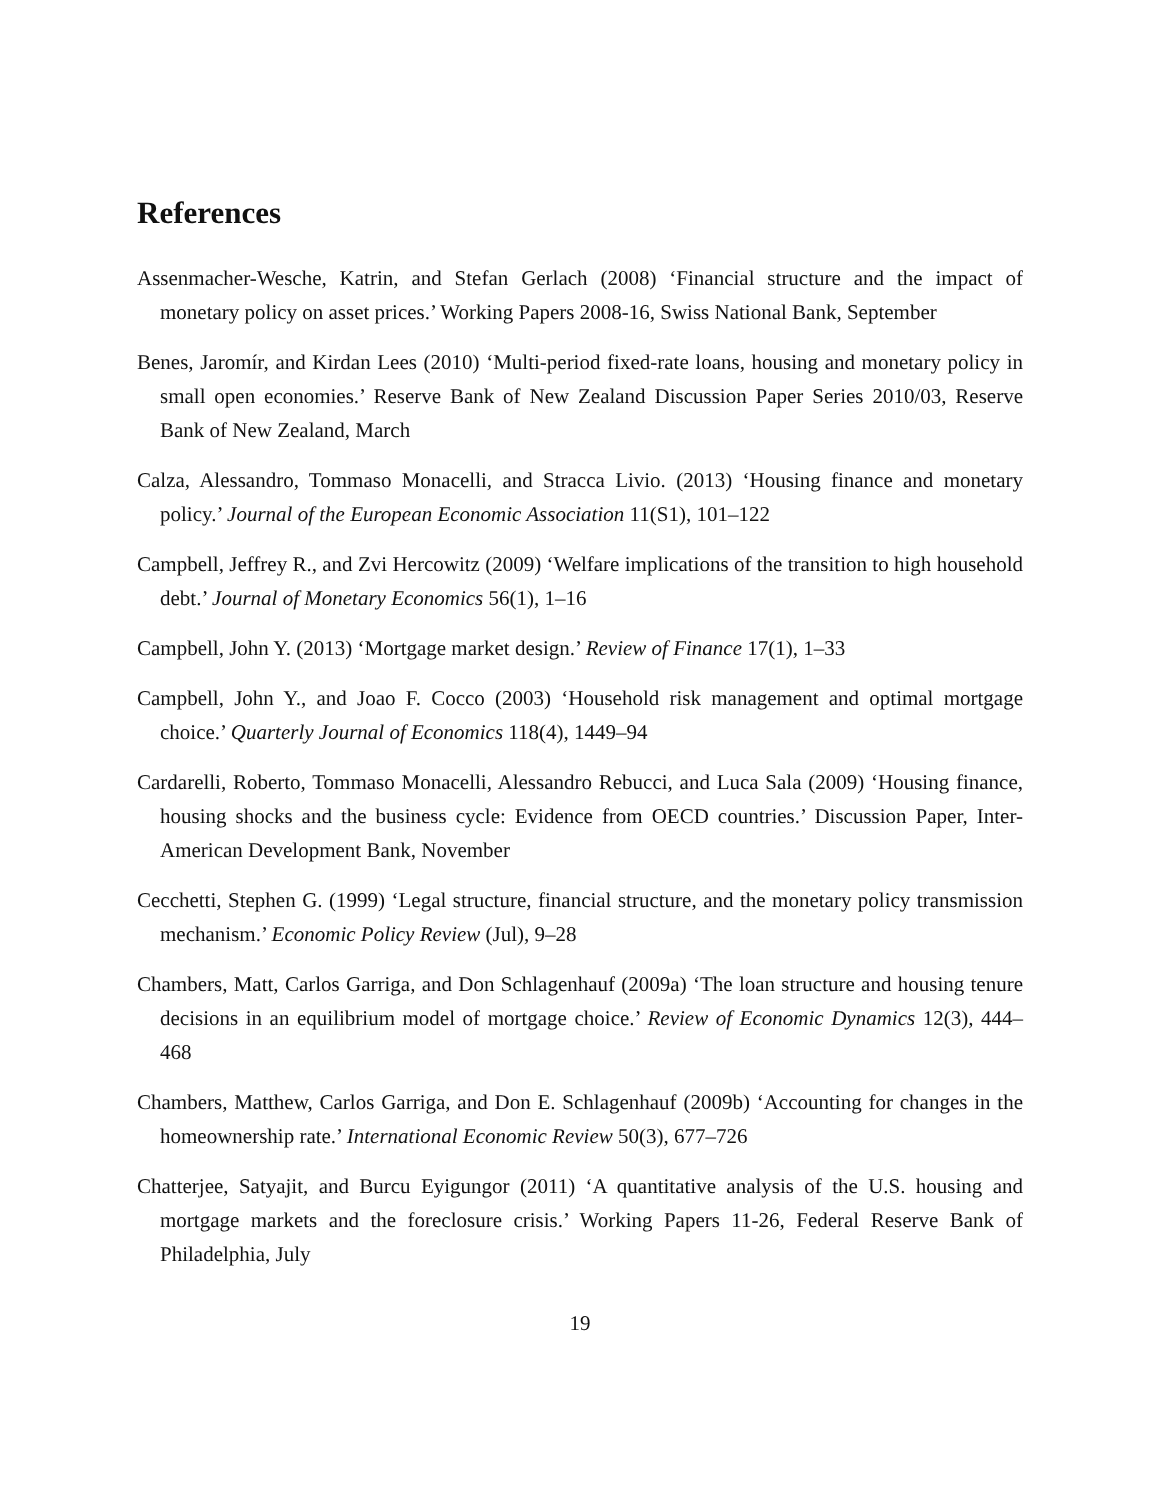References
Assenmacher-Wesche, Katrin, and Stefan Gerlach (2008) ‘Financial structure and the impact of monetary policy on asset prices.’ Working Papers 2008-16, Swiss National Bank, September
Benes, Jaromír, and Kirdan Lees (2010) ‘Multi-period fixed-rate loans, housing and monetary policy in small open economies.’ Reserve Bank of New Zealand Discussion Paper Series 2010/03, Reserve Bank of New Zealand, March
Calza, Alessandro, Tommaso Monacelli, and Stracca Livio. (2013) ‘Housing finance and monetary policy.’ Journal of the European Economic Association 11(S1), 101–122
Campbell, Jeffrey R., and Zvi Hercowitz (2009) ‘Welfare implications of the transition to high household debt.’ Journal of Monetary Economics 56(1), 1–16
Campbell, John Y. (2013) ‘Mortgage market design.’ Review of Finance 17(1), 1–33
Campbell, John Y., and Joao F. Cocco (2003) ‘Household risk management and optimal mortgage choice.’ Quarterly Journal of Economics 118(4), 1449–94
Cardarelli, Roberto, Tommaso Monacelli, Alessandro Rebucci, and Luca Sala (2009) ‘Housing finance, housing shocks and the business cycle: Evidence from OECD countries.’ Discussion Paper, Inter-American Development Bank, November
Cecchetti, Stephen G. (1999) ‘Legal structure, financial structure, and the monetary policy transmission mechanism.’ Economic Policy Review (Jul), 9–28
Chambers, Matt, Carlos Garriga, and Don Schlagenhauf (2009a) ‘The loan structure and housing tenure decisions in an equilibrium model of mortgage choice.’ Review of Economic Dynamics 12(3), 444–468
Chambers, Matthew, Carlos Garriga, and Don E. Schlagenhauf (2009b) ‘Accounting for changes in the homeownership rate.’ International Economic Review 50(3), 677–726
Chatterjee, Satyajit, and Burcu Eyigungor (2011) ‘A quantitative analysis of the U.S. housing and mortgage markets and the foreclosure crisis.’ Working Papers 11-26, Federal Reserve Bank of Philadelphia, July
19